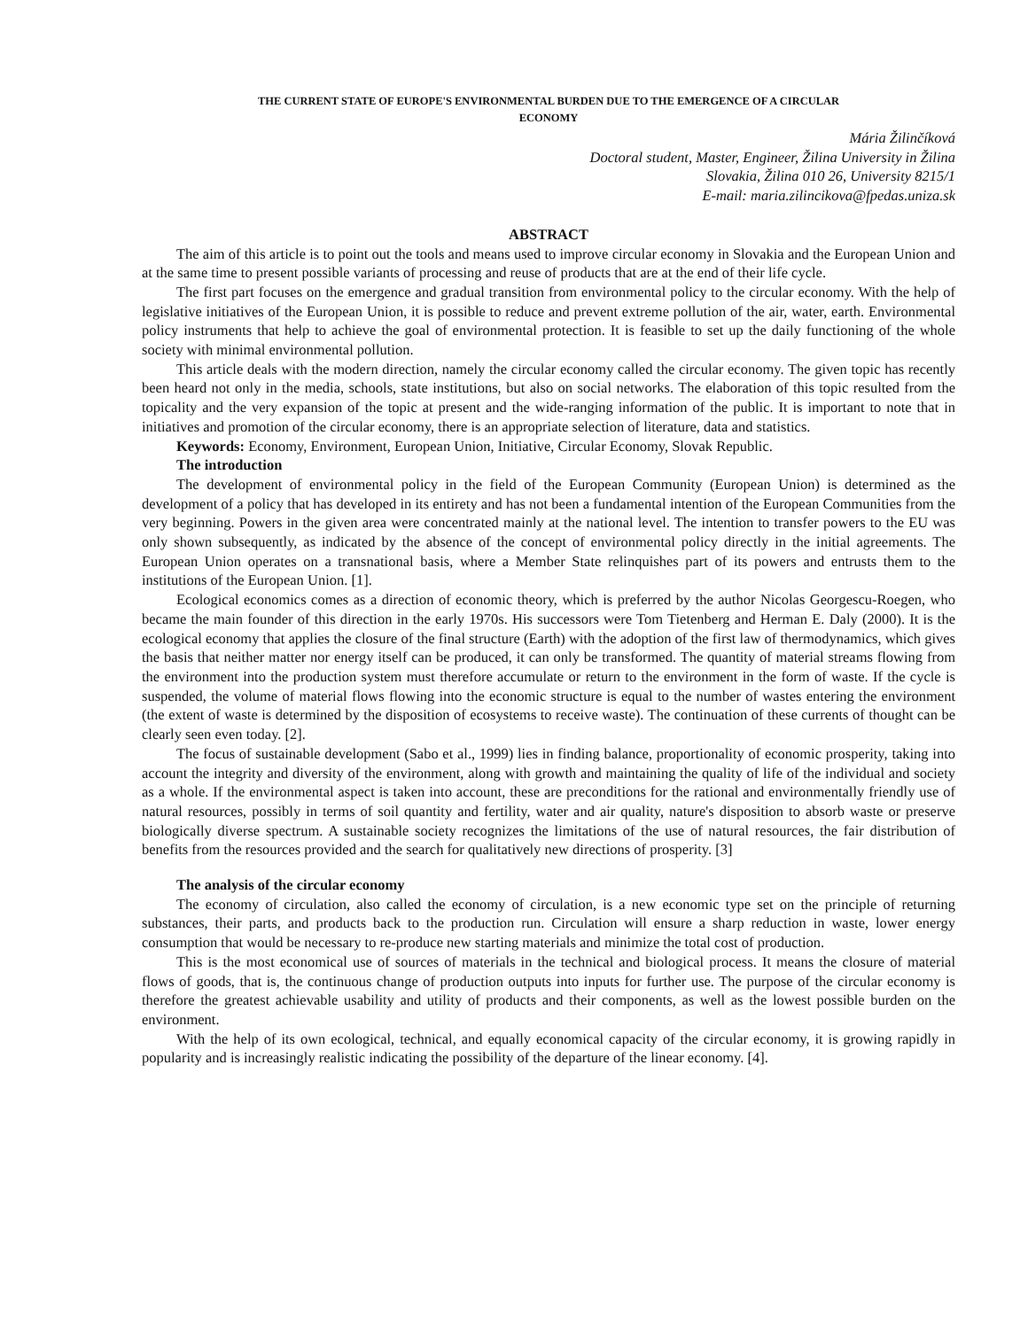THE CURRENT STATE OF EUROPE'S ENVIRONMENTAL BURDEN DUE TO THE EMERGENCE OF A CIRCULAR
ECONOMY
Mária Žilinčíková
Doctoral student, Master, Engineer, Žilina University in Žilina
Slovakia, Žilina 010 26, University 8215/1
E-mail: maria.zilincikova@fpedas.uniza.sk
ABSTRACT
The aim of this article is to point out the tools and means used to improve circular economy in Slovakia and the European Union and at the same time to present possible variants of processing and reuse of products that are at the end of their life cycle.
The first part focuses on the emergence and gradual transition from environmental policy to the circular economy. With the help of legislative initiatives of the European Union, it is possible to reduce and prevent extreme pollution of the air, water, earth. Environmental policy instruments that help to achieve the goal of environmental protection. It is feasible to set up the daily functioning of the whole society with minimal environmental pollution.
This article deals with the modern direction, namely the circular economy called the circular economy. The given topic has recently been heard not only in the media, schools, state institutions, but also on social networks. The elaboration of this topic resulted from the topicality and the very expansion of the topic at present and the wide-ranging information of the public. It is important to note that in initiatives and promotion of the circular economy, there is an appropriate selection of literature, data and statistics.
Keywords: Economy, Environment, European Union, Initiative, Circular Economy, Slovak Republic.
The introduction
The development of environmental policy in the field of the European Community (European Union) is determined as the development of a policy that has developed in its entirety and has not been a fundamental intention of the European Communities from the very beginning. Powers in the given area were concentrated mainly at the national level. The intention to transfer powers to the EU was only shown subsequently, as indicated by the absence of the concept of environmental policy directly in the initial agreements. The European Union operates on a transnational basis, where a Member State relinquishes part of its powers and entrusts them to the institutions of the European Union. [1].
Ecological economics comes as a direction of economic theory, which is preferred by the author Nicolas Georgescu-Roegen, who became the main founder of this direction in the early 1970s. His successors were Tom Tietenberg and Herman E. Daly (2000). It is the ecological economy that applies the closure of the final structure (Earth) with the adoption of the first law of thermodynamics, which gives the basis that neither matter nor energy itself can be produced, it can only be transformed. The quantity of material streams flowing from the environment into the production system must therefore accumulate or return to the environment in the form of waste. If the cycle is suspended, the volume of material flows flowing into the economic structure is equal to the number of wastes entering the environment (the extent of waste is determined by the disposition of ecosystems to receive waste). The continuation of these currents of thought can be clearly seen even today. [2].
The focus of sustainable development (Sabo et al., 1999) lies in finding balance, proportionality of economic prosperity, taking into account the integrity and diversity of the environment, along with growth and maintaining the quality of life of the individual and society as a whole. If the environmental aspect is taken into account, these are preconditions for the rational and environmentally friendly use of natural resources, possibly in terms of soil quantity and fertility, water and air quality, nature's disposition to absorb waste or preserve biologically diverse spectrum. A sustainable society recognizes the limitations of the use of natural resources, the fair distribution of benefits from the resources provided and the search for qualitatively new directions of prosperity. [3]
The analysis of the circular economy
The economy of circulation, also called the economy of circulation, is a new economic type set on the principle of returning substances, their parts, and products back to the production run. Circulation will ensure a sharp reduction in waste, lower energy consumption that would be necessary to re-produce new starting materials and minimize the total cost of production.
This is the most economical use of sources of materials in the technical and biological process. It means the closure of material flows of goods, that is, the continuous change of production outputs into inputs for further use. The purpose of the circular economy is therefore the greatest achievable usability and utility of products and their components, as well as the lowest possible burden on the environment.
With the help of its own ecological, technical, and equally economical capacity of the circular economy, it is growing rapidly in popularity and is increasingly realistic indicating the possibility of the departure of the linear economy. [4].